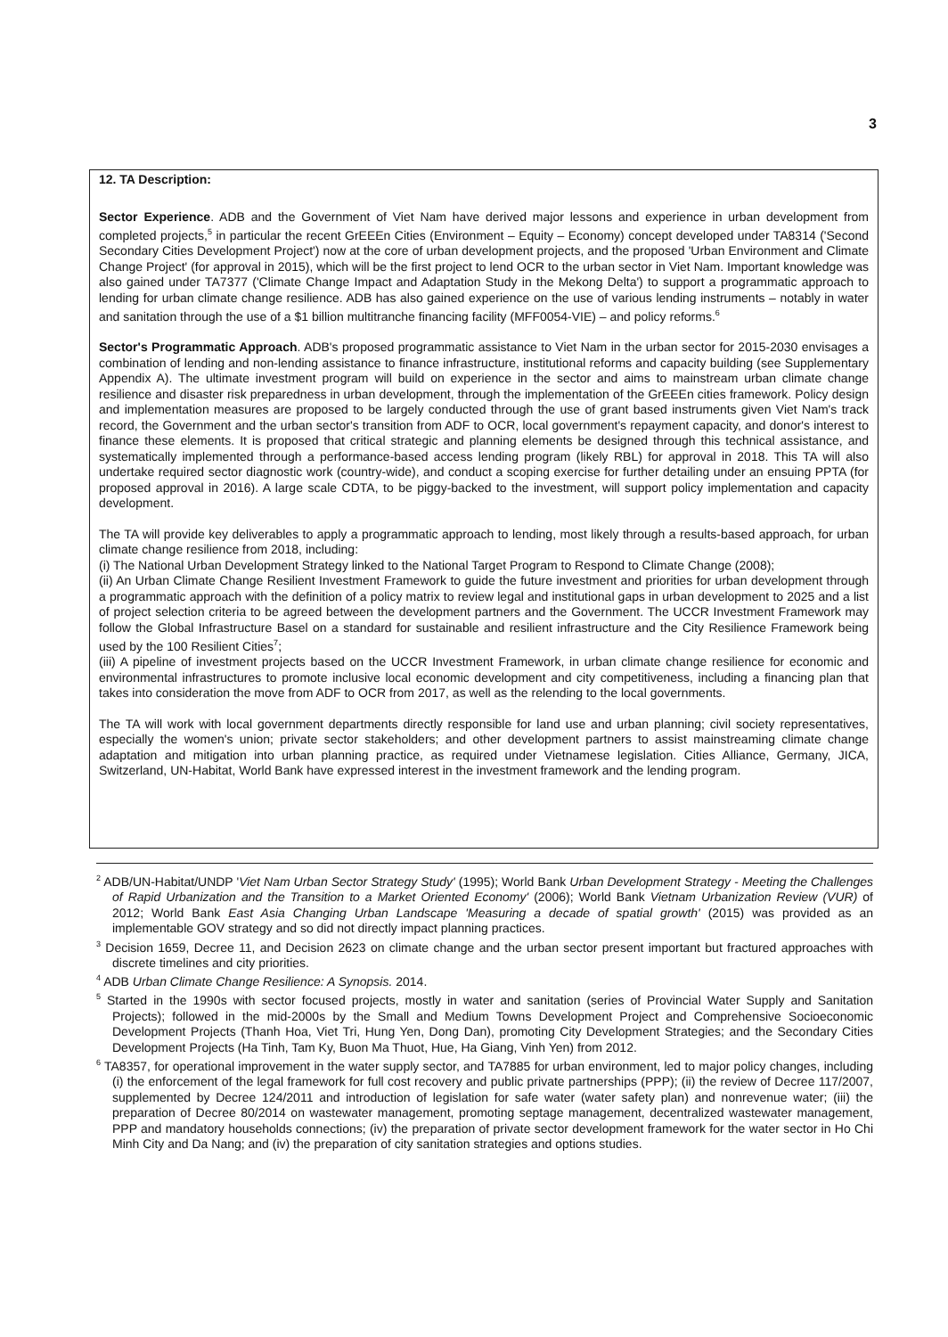3
12. TA Description:
Sector Experience. ADB and the Government of Viet Nam have derived major lessons and experience in urban development from completed projects,<sup>5</sup> in particular the recent GrEEEn Cities (Environment – Equity – Economy) concept developed under TA8314 ('Second Secondary Cities Development Project') now at the core of urban development projects, and the proposed 'Urban Environment and Climate Change Project' (for approval in 2015), which will be the first project to lend OCR to the urban sector in Viet Nam. Important knowledge was also gained under TA7377 ('Climate Change Impact and Adaptation Study in the Mekong Delta') to support a programmatic approach to lending for urban climate change resilience. ADB has also gained experience on the use of various lending instruments – notably in water and sanitation through the use of a $1 billion multitranche financing facility (MFF0054-VIE) – and policy reforms.<sup>6</sup>
Sector's Programmatic Approach. ADB's proposed programmatic assistance to Viet Nam in the urban sector for 2015-2030 envisages a combination of lending and non-lending assistance to finance infrastructure, institutional reforms and capacity building (see Supplementary Appendix A). The ultimate investment program will build on experience in the sector and aims to mainstream urban climate change resilience and disaster risk preparedness in urban development, through the implementation of the GrEEEn cities framework. Policy design and implementation measures are proposed to be largely conducted through the use of grant based instruments given Viet Nam's track record, the Government and the urban sector's transition from ADF to OCR, local government's repayment capacity, and donor's interest to finance these elements. It is proposed that critical strategic and planning elements be designed through this technical assistance, and systematically implemented through a performance-based access lending program (likely RBL) for approval in 2018. This TA will also undertake required sector diagnostic work (country-wide), and conduct a scoping exercise for further detailing under an ensuing PPTA (for proposed approval in 2016). A large scale CDTA, to be piggy-backed to the investment, will support policy implementation and capacity development.
The TA will provide key deliverables to apply a programmatic approach to lending, most likely through a results-based approach, for urban climate change resilience from 2018, including:
(i) The National Urban Development Strategy linked to the National Target Program to Respond to Climate Change (2008);
(ii) An Urban Climate Change Resilient Investment Framework to guide the future investment and priorities for urban development through a programmatic approach with the definition of a policy matrix to review legal and institutional gaps in urban development to 2025 and a list of project selection criteria to be agreed between the development partners and the Government. The UCCR Investment Framework may follow the Global Infrastructure Basel on a standard for sustainable and resilient infrastructure and the City Resilience Framework being used by the 100 Resilient Cities<sup>7</sup>;
(iii) A pipeline of investment projects based on the UCCR Investment Framework, in urban climate change resilience for economic and environmental infrastructures to promote inclusive local economic development and city competitiveness, including a financing plan that takes into consideration the move from ADF to OCR from 2017, as well as the relending to the local governments.
The TA will work with local government departments directly responsible for land use and urban planning; civil society representatives, especially the women's union; private sector stakeholders; and other development partners to assist mainstreaming climate change adaptation and mitigation into urban planning practice, as required under Vietnamese legislation. Cities Alliance, Germany, JICA, Switzerland, UN-Habitat, World Bank have expressed interest in the investment framework and the lending program.
<sup>2</sup> ADB/UN-Habitat/UNDP 'Viet Nam Urban Sector Strategy Study' (1995); World Bank Urban Development Strategy - Meeting the Challenges of Rapid Urbanization and the Transition to a Market Oriented Economy' (2006); World Bank Vietnam Urbanization Review (VUR) of 2012; World Bank East Asia Changing Urban Landscape 'Measuring a decade of spatial growth' (2015) was provided as an implementable GOV strategy and so did not directly impact planning practices.
<sup>3</sup> Decision 1659, Decree 11, and Decision 2623 on climate change and the urban sector present important but fractured approaches with discrete timelines and city priorities.
<sup>4</sup> ADB Urban Climate Change Resilience: A Synopsis. 2014.
<sup>5</sup> Started in the 1990s with sector focused projects, mostly in water and sanitation (series of Provincial Water Supply and Sanitation Projects); followed in the mid-2000s by the Small and Medium Towns Development Project and Comprehensive Socioeconomic Development Projects (Thanh Hoa, Viet Tri, Hung Yen, Dong Dan), promoting City Development Strategies; and the Secondary Cities Development Projects (Ha Tinh, Tam Ky, Buon Ma Thuot, Hue, Ha Giang, Vinh Yen) from 2012.
<sup>6</sup> TA8357, for operational improvement in the water supply sector, and TA7885 for urban environment, led to major policy changes, including (i) the enforcement of the legal framework for full cost recovery and public private partnerships (PPP); (ii) the review of Decree 117/2007, supplemented by Decree 124/2011 and introduction of legislation for safe water (water safety plan) and nonrevenue water; (iii) the preparation of Decree 80/2014 on wastewater management, promoting septage management, decentralized wastewater management, PPP and mandatory households connections; (iv) the preparation of private sector development framework for the water sector in Ho Chi Minh City and Da Nang; and (iv) the preparation of city sanitation strategies and options studies.